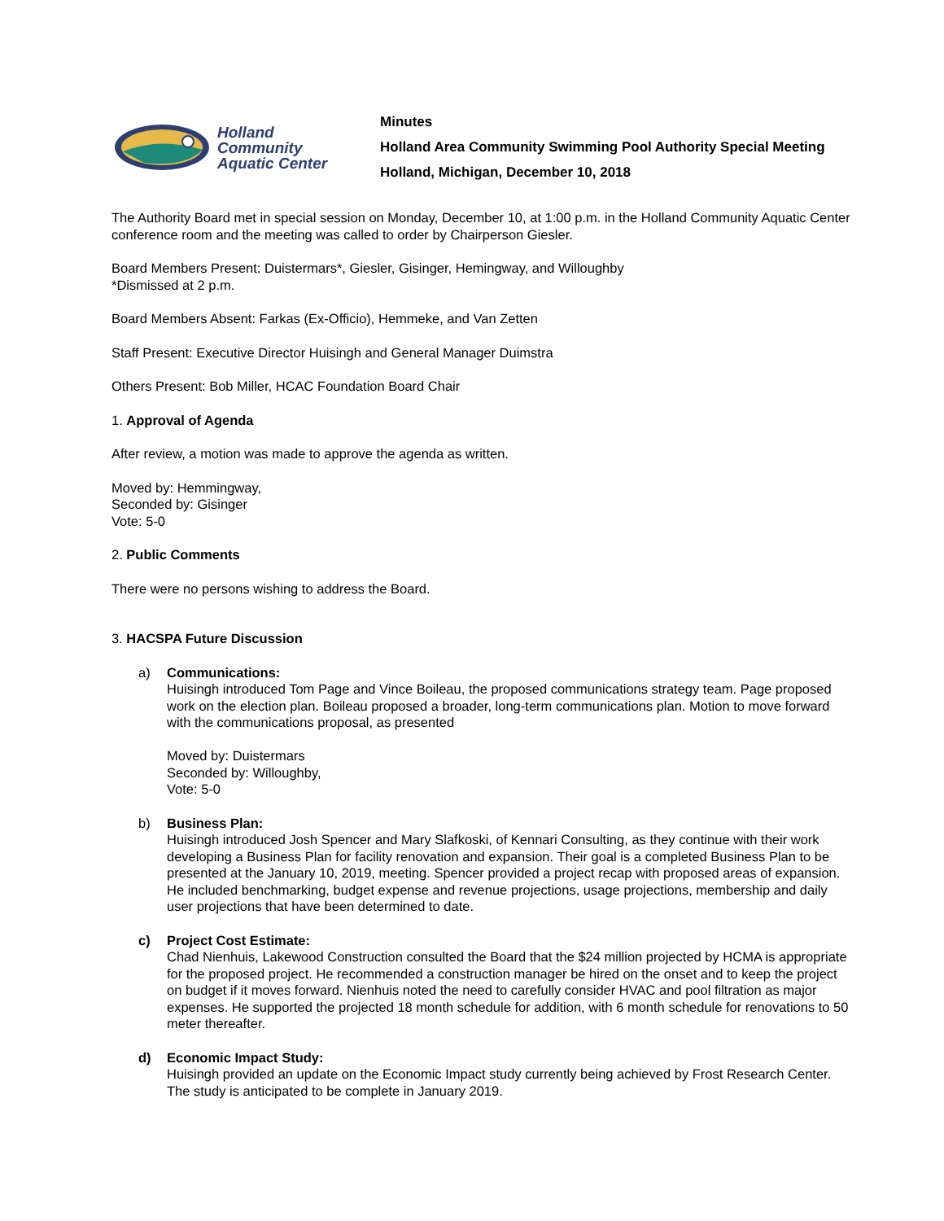Holland
Community
Aquatic Center
Minutes
Holland Area Community Swimming Pool Authority Special Meeting
Holland, Michigan, December 10, 2018
The Authority Board met in special session on Monday, December 10, at 1:00 p.m. in the Holland Community Aquatic Center conference room and the meeting was called to order by Chairperson Giesler.
Board Members Present: Duistermars*, Giesler, Gisinger, Hemingway, and Willoughby
*Dismissed at 2 p.m.
Board Members Absent: Farkas (Ex-Officio), Hemmeke, and Van Zetten
Staff Present: Executive Director Huisingh and General Manager Duimstra
Others Present: Bob Miller, HCAC Foundation Board Chair
1. Approval of Agenda
After review, a motion was made to approve the agenda as written.
Moved by: Hemmingway,
Seconded by: Gisinger
Vote: 5-0
2. Public Comments
There were no persons wishing to address the Board.
3. HACSPA Future Discussion
a) Communications:
Huisingh introduced Tom Page and Vince Boileau, the proposed communications strategy team. Page proposed work on the election plan. Boileau proposed a broader, long-term communications plan. Motion to move forward with the communications proposal, as presented
Moved by: Duistermars
Seconded by: Willoughby,
Vote: 5-0
b) Business Plan:
Huisingh introduced Josh Spencer and Mary Slafkoski, of Kennari Consulting, as they continue with their work developing a Business Plan for facility renovation and expansion. Their goal is a completed Business Plan to be presented at the January 10, 2019, meeting. Spencer provided a project recap with proposed areas of expansion. He included benchmarking, budget expense and revenue projections, usage projections, membership and daily user projections that have been determined to date.
c) Project Cost Estimate:
Chad Nienhuis, Lakewood Construction consulted the Board that the $24 million projected by HCMA is appropriate for the proposed project. He recommended a construction manager be hired on the onset and to keep the project on budget if it moves forward. Nienhuis noted the need to carefully consider HVAC and pool filtration as major expenses. He supported the projected 18 month schedule for addition, with 6 month schedule for renovations to 50 meter thereafter.
d) Economic Impact Study:
Huisingh provided an update on the Economic Impact study currently being achieved by Frost Research Center. The study is anticipated to be complete in January 2019.